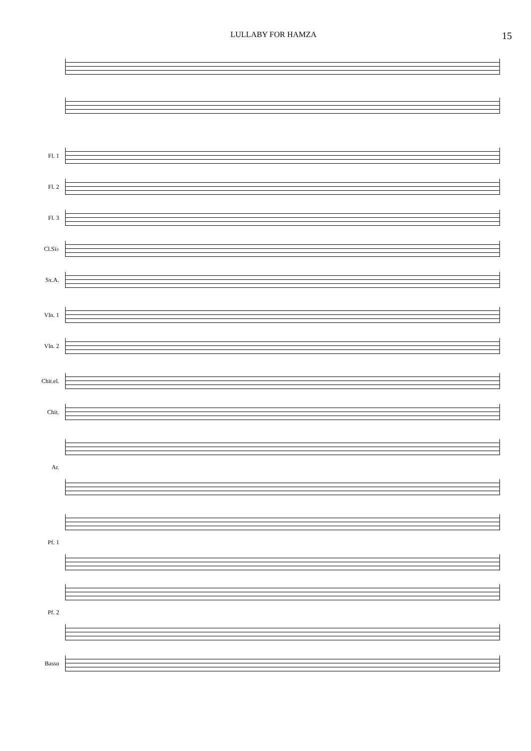LULLABY FOR HAMZA 15
Fl. 1
Fl. 2
Fl. 3
Cl.Si♭
Sx.A.
Vln. 1
Vln. 2
Chit.el.
Chit.
Ar.
Pf. 1
Pf. 2
Basso